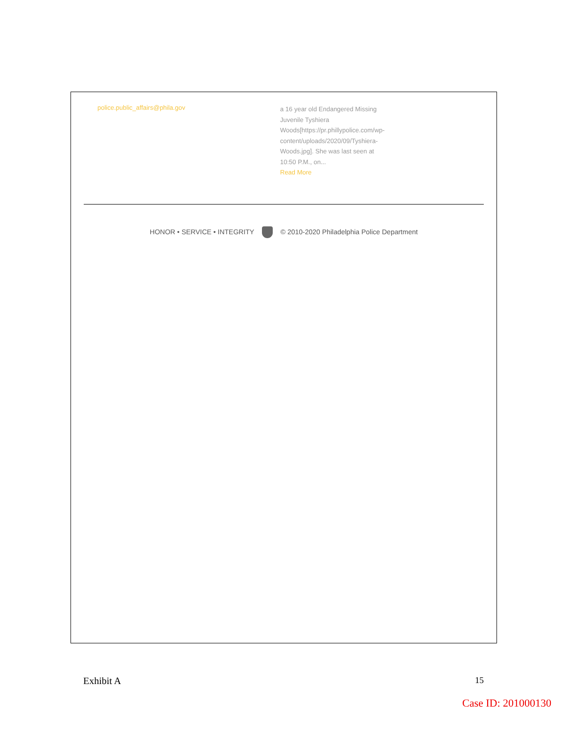police.public_affairs@phila.gov
a 16 year old Endangered Missing Juvenile Tyshiera Woods[https://pr.phillypolice.com/wp-content/uploads/2020/09/Tyshiera-Woods.jpg]. She was last seen at 10:50 P.M., on...
Read More
HONOR • SERVICE • INTEGRITY © 2010-2020 Philadelphia Police Department
Exhibit A 15
Case ID: 201000130